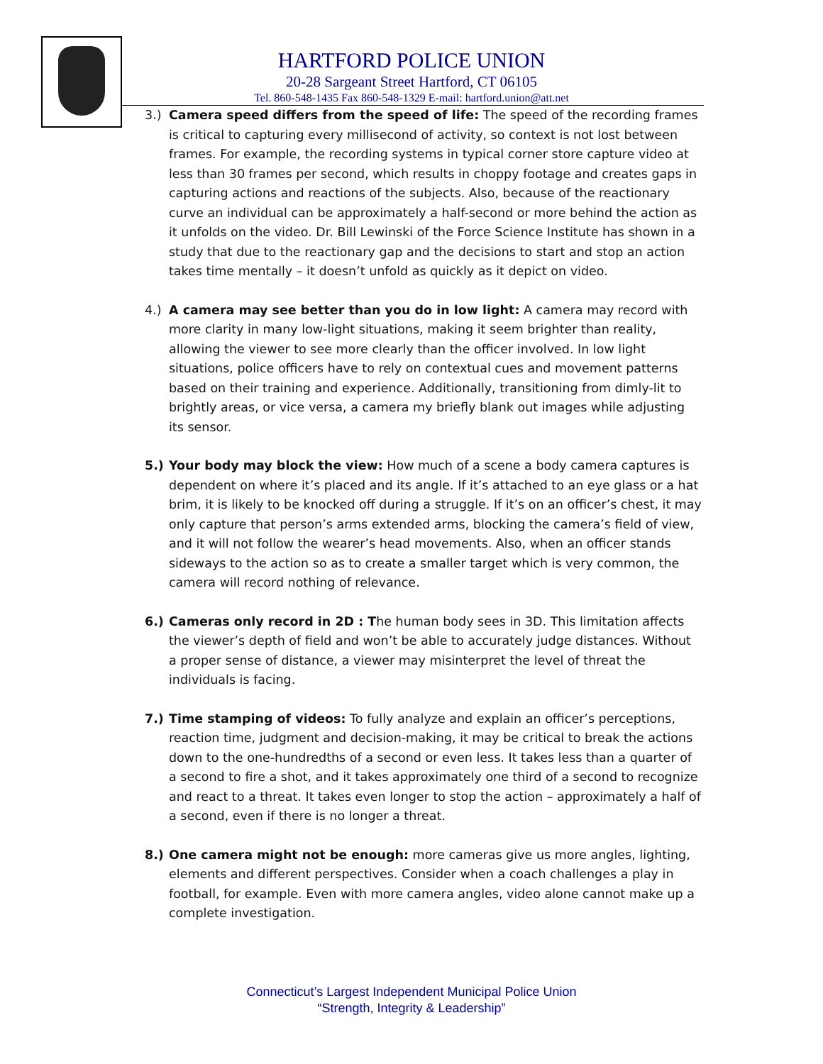HARTFORD POLICE UNION
20-28 Sargeant Street Hartford, CT 06105
Tel. 860-548-1435 Fax 860-548-1329 E-mail: hartford.union@att.net
3.) Camera speed differs from the speed of life: The speed of the recording frames is critical to capturing every millisecond of activity, so context is not lost between frames. For example, the recording systems in typical corner store capture video at less than 30 frames per second, which results in choppy footage and creates gaps in capturing actions and reactions of the subjects. Also, because of the reactionary curve an individual can be approximately a half-second or more behind the action as it unfolds on the video. Dr. Bill Lewinski of the Force Science Institute has shown in a study that due to the reactionary gap and the decisions to start and stop an action takes time mentally – it doesn’t unfold as quickly as it depict on video.
4.) A camera may see better than you do in low light: A camera may record with more clarity in many low-light situations, making it seem brighter than reality, allowing the viewer to see more clearly than the officer involved. In low light situations, police officers have to rely on contextual cues and movement patterns based on their training and experience. Additionally, transitioning from dimly-lit to brightly areas, or vice versa, a camera my briefly blank out images while adjusting its sensor.
5.) Your body may block the view: How much of a scene a body camera captures is dependent on where it’s placed and its angle. If it’s attached to an eye glass or a hat brim, it is likely to be knocked off during a struggle. If it’s on an officer’s chest, it may only capture that person’s arms extended arms, blocking the camera’s field of view, and it will not follow the wearer’s head movements. Also, when an officer stands sideways to the action so as to create a smaller target which is very common, the camera will record nothing of relevance.
6.) Cameras only record in 2D : The human body sees in 3D. This limitation affects the viewer’s depth of field and won’t be able to accurately judge distances. Without a proper sense of distance, a viewer may misinterpret the level of threat the individuals is facing.
7.) Time stamping of videos: To fully analyze and explain an officer’s perceptions, reaction time, judgment and decision-making, it may be critical to break the actions down to the one-hundredths of a second or even less. It takes less than a quarter of a second to fire a shot, and it takes approximately one third of a second to recognize and react to a threat. It takes even longer to stop the action – approximately a half of a second, even if there is no longer a threat.
8.) One camera might not be enough: more cameras give us more angles, lighting, elements and different perspectives. Consider when a coach challenges a play in football, for example. Even with more camera angles, video alone cannot make up a complete investigation.
Connecticut’s Largest Independent Municipal Police Union
“Strength, Integrity & Leadership”